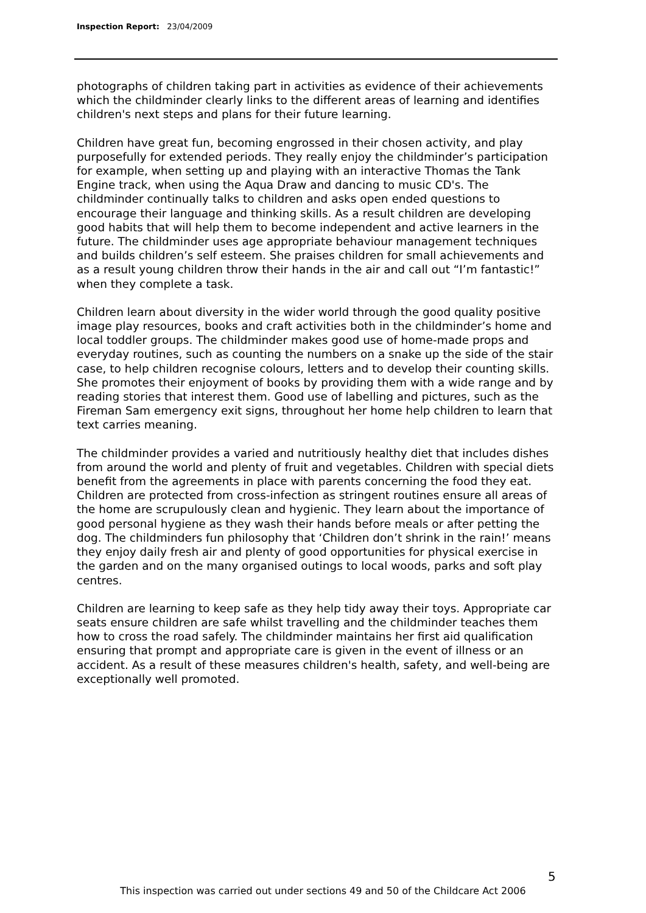Inspection Report: 23/04/2009
photographs of children taking part in activities as evidence of their achievements which the childminder clearly links to the different areas of learning and identifies children's next steps and plans for their future learning.
Children have great fun, becoming engrossed in their chosen activity, and play purposefully for extended periods. They really enjoy the childminder’s participation for example, when setting up and playing with an interactive Thomas the Tank Engine track, when using the Aqua Draw and dancing to music CD's. The childminder continually talks to children and asks open ended questions to encourage their language and thinking skills. As a result children are developing good habits that will help them to become independent and active learners in the future. The childminder uses age appropriate behaviour management techniques and builds children’s self esteem. She praises children for small achievements and as a result young children throw their hands in the air and call out “I’m fantastic!” when they complete a task.
Children learn about diversity in the wider world through the good quality positive image play resources, books and craft activities both in the childminder’s home and local toddler groups. The childminder makes good use of home-made props and everyday routines, such as counting the numbers on a snake up the side of the stair case, to help children recognise colours, letters and to develop their counting skills. She promotes their enjoyment of books by providing them with a wide range and by reading stories that interest them. Good use of labelling and pictures, such as the Fireman Sam emergency exit signs, throughout her home help children to learn that text carries meaning.
The childminder provides a varied and nutritiously healthy diet that includes dishes from around the world and plenty of fruit and vegetables. Children with special diets benefit from the agreements in place with parents concerning the food they eat. Children are protected from cross-infection as stringent routines ensure all areas of the home are scrupulously clean and hygienic. They learn about the importance of good personal hygiene as they wash their hands before meals or after petting the dog. The childminders fun philosophy that ‘Children don’t shrink in the rain!’ means they enjoy daily fresh air and plenty of good opportunities for physical exercise in the garden and on the many organised outings to local woods, parks and soft play centres.
Children are learning to keep safe as they help tidy away their toys. Appropriate car seats ensure children are safe whilst travelling and the childminder teaches them how to cross the road safely. The childminder maintains her first aid qualification ensuring that prompt and appropriate care is given in the event of illness or an accident. As a result of these measures children's health, safety, and well-being are exceptionally well promoted.
5
This inspection was carried out under sections 49 and 50 of the Childcare Act 2006